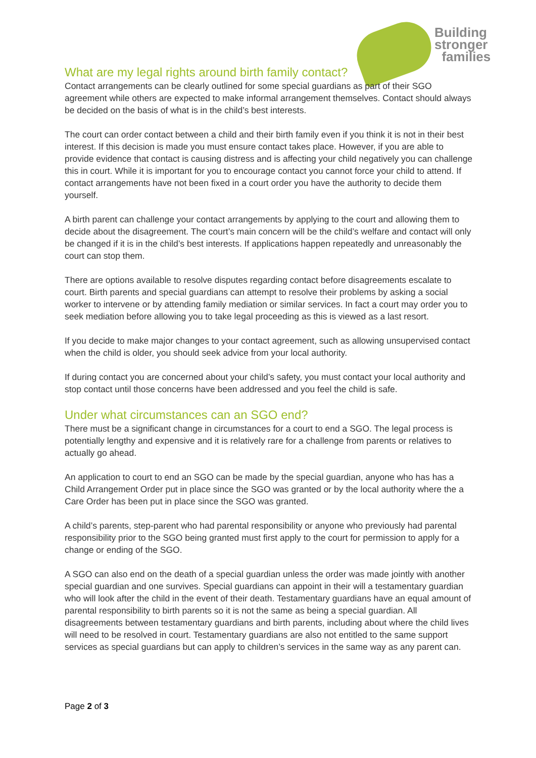Building
stronger
families
What are my legal rights around birth family contact?
Contact arrangements can be clearly outlined for some special guardians as part of their SGO agreement while others are expected to make informal arrangement themselves. Contact should always be decided on the basis of what is in the child’s best interests.
The court can order contact between a child and their birth family even if you think it is not in their best interest. If this decision is made you must ensure contact takes place. However, if you are able to provide evidence that contact is causing distress and is affecting your child negatively you can challenge this in court. While it is important for you to encourage contact you cannot force your child to attend. If contact arrangements have not been fixed in a court order you have the authority to decide them yourself.
A birth parent can challenge your contact arrangements by applying to the court and allowing them to decide about the disagreement. The court’s main concern will be the child’s welfare and contact will only be changed if it is in the child’s best interests. If applications happen repeatedly and unreasonably the court can stop them.
There are options available to resolve disputes regarding contact before disagreements escalate to court. Birth parents and special guardians can attempt to resolve their problems by asking a social worker to intervene or by attending family mediation or similar services. In fact a court may order you to seek mediation before allowing you to take legal proceeding as this is viewed as a last resort.
If you decide to make major changes to your contact agreement, such as allowing unsupervised contact when the child is older, you should seek advice from your local authority.
If during contact you are concerned about your child’s safety, you must contact your local authority and stop contact until those concerns have been addressed and you feel the child is safe.
Under what circumstances can an SGO end?
There must be a significant change in circumstances for a court to end a SGO. The legal process is potentially lengthy and expensive and it is relatively rare for a challenge from parents or relatives to actually go ahead.
An application to court to end an SGO can be made by the special guardian, anyone who has has a Child Arrangement Order put in place since the SGO was granted or by the local authority where the a Care Order has been put in place since the SGO was granted.
A child’s parents, step-parent who had parental responsibility or anyone who previously had parental responsibility prior to the SGO being granted must first apply to the court for permission to apply for a change or ending of the SGO.
A SGO can also end on the death of a special guardian unless the order was made jointly with another special guardian and one survives. Special guardians can appoint in their will a testamentary guardian who will look after the child in the event of their death. Testamentary guardians have an equal amount of parental responsibility to birth parents so it is not the same as being a special guardian. All disagreements between testamentary guardians and birth parents, including about where the child lives will need to be resolved in court. Testamentary guardians are also not entitled to the same support services as special guardians but can apply to children’s services in the same way as any parent can.
Page 2 of 3